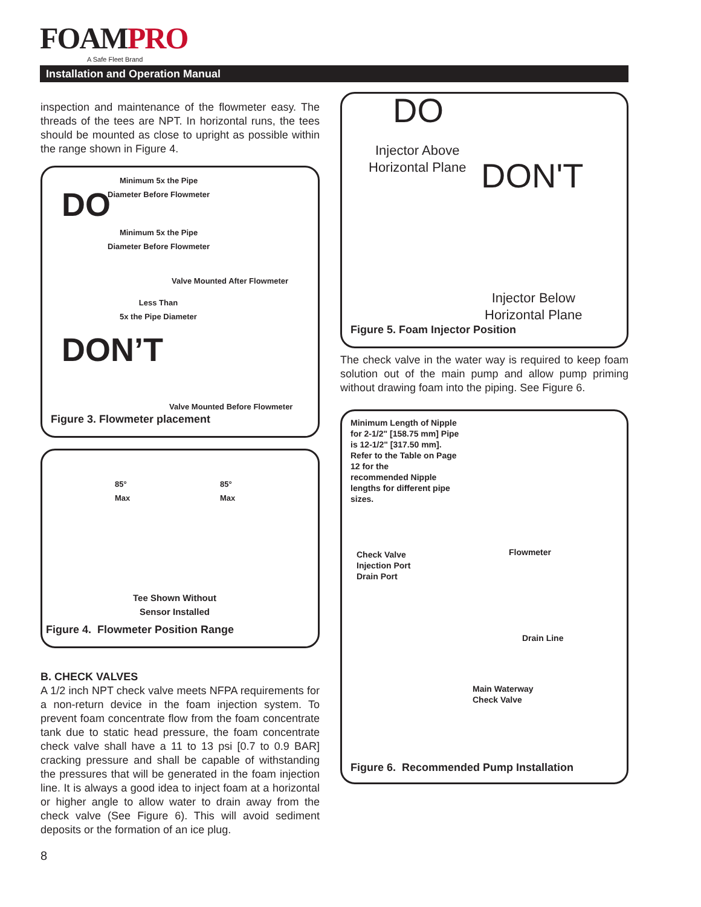FOAMPRO
A Safe Fleet Brand
Installation and Operation Manual
inspection and maintenance of the flowmeter easy. The threads of the tees are NPT. In horizontal runs, the tees should be mounted as close to upright as possible within the range shown in Figure 4.
Minimum 5x the Pipe
Diameter Before Flowmeter
DO
Minimum 5x the Pipe
Diameter Before Flowmeter
Valve Mounted After Flowmeter
Less Than
5x the Pipe Diameter
DON’T
Valve Mounted Before Flowmeter
Figure 3. Flowmeter placement
85°
Max
85°
Max
Tee Shown Without
Sensor Installed
Figure 4. Flowmeter Position Range
B. CHECK VALVES
A 1/2 inch NPT check valve meets NFPA requirements for a non-return device in the foam injection system. To prevent foam concentrate flow from the foam concentrate tank due to static head pressure, the foam concentrate check valve shall have a 11 to 13 psi [0.7 to 0.9 BAR] cracking pressure and shall be capable of withstanding the pressures that will be generated in the foam injection line. It is always a good idea to inject foam at a horizontal or higher angle to allow water to drain away from the check valve (See Figure 6). This will avoid sediment deposits or the formation of an ice plug.
DO
Injector Above
Horizontal Plane
DON'T
Injector Below
Horizontal Plane
Figure 5. Foam Injector Position
The check valve in the water way is required to keep foam solution out of the main pump and allow pump priming without drawing foam into the piping. See Figure 6.
Minimum Length of Nipple
for 2-1/2" [158.75 mm] Pipe
is 12-1/2" [317.50 mm].
Refer to the Table on Page
12 for the
recommended Nipple
lengths for different pipe
sizes.
Check Valve
Injection Port
Drain Port
Flowmeter
Drain Line
Main Waterway
Check Valve
Figure 6. Recommended Pump Installation
8